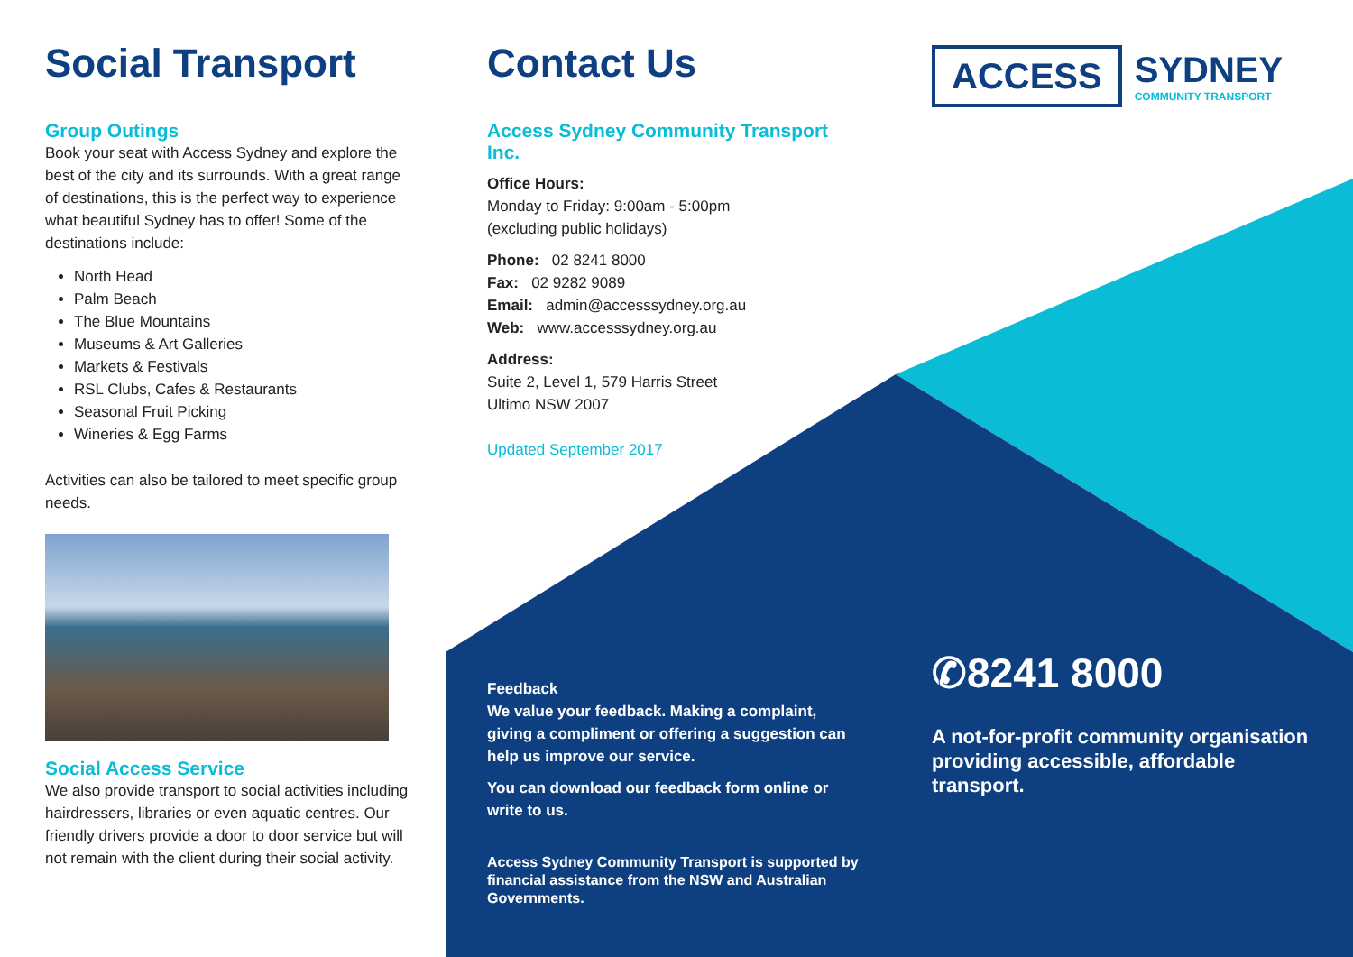Social Transport
Group Outings
Book your seat with Access Sydney and explore the best of the city and its surrounds. With a great range of destinations, this is the perfect way to experience what beautiful Sydney has to offer! Some of the destinations include:
North Head
Palm Beach
The Blue Mountains
Museums & Art Galleries
Markets & Festivals
RSL Clubs, Cafes & Restaurants
Seasonal Fruit Picking
Wineries & Egg Farms
Activities can also be tailored to meet specific group needs.
Social Access Service
We also provide transport to social activities including hairdressers, libraries or even aquatic centres. Our friendly drivers provide a door to door service but will not remain with the client during their social activity.
Contact Us
Access Sydney Community Transport Inc.
Office Hours:
Monday to Friday: 9:00am - 5:00pm
(excluding public holidays)
Phone: 02 8241 8000
Fax: 02 9282 9089
Email: admin@accesssydney.org.au
Web: www.accesssydney.org.au
Address:
Suite 2, Level 1, 579 Harris Street
Ultimo NSW 2007
Updated September 2017
Feedback
We value your feedback. Making a complaint, giving a compliment or offering a suggestion can help us improve our service.
You can download our feedback form online or write to us.
Access Sydney Community Transport is supported by financial assistance from the NSW and Australian Governments.
ACCESS
SYDNEY
COMMUNITY TRANSPORT
✆8241 8000
A not-for-profit community organisation providing accessible, affordable transport.